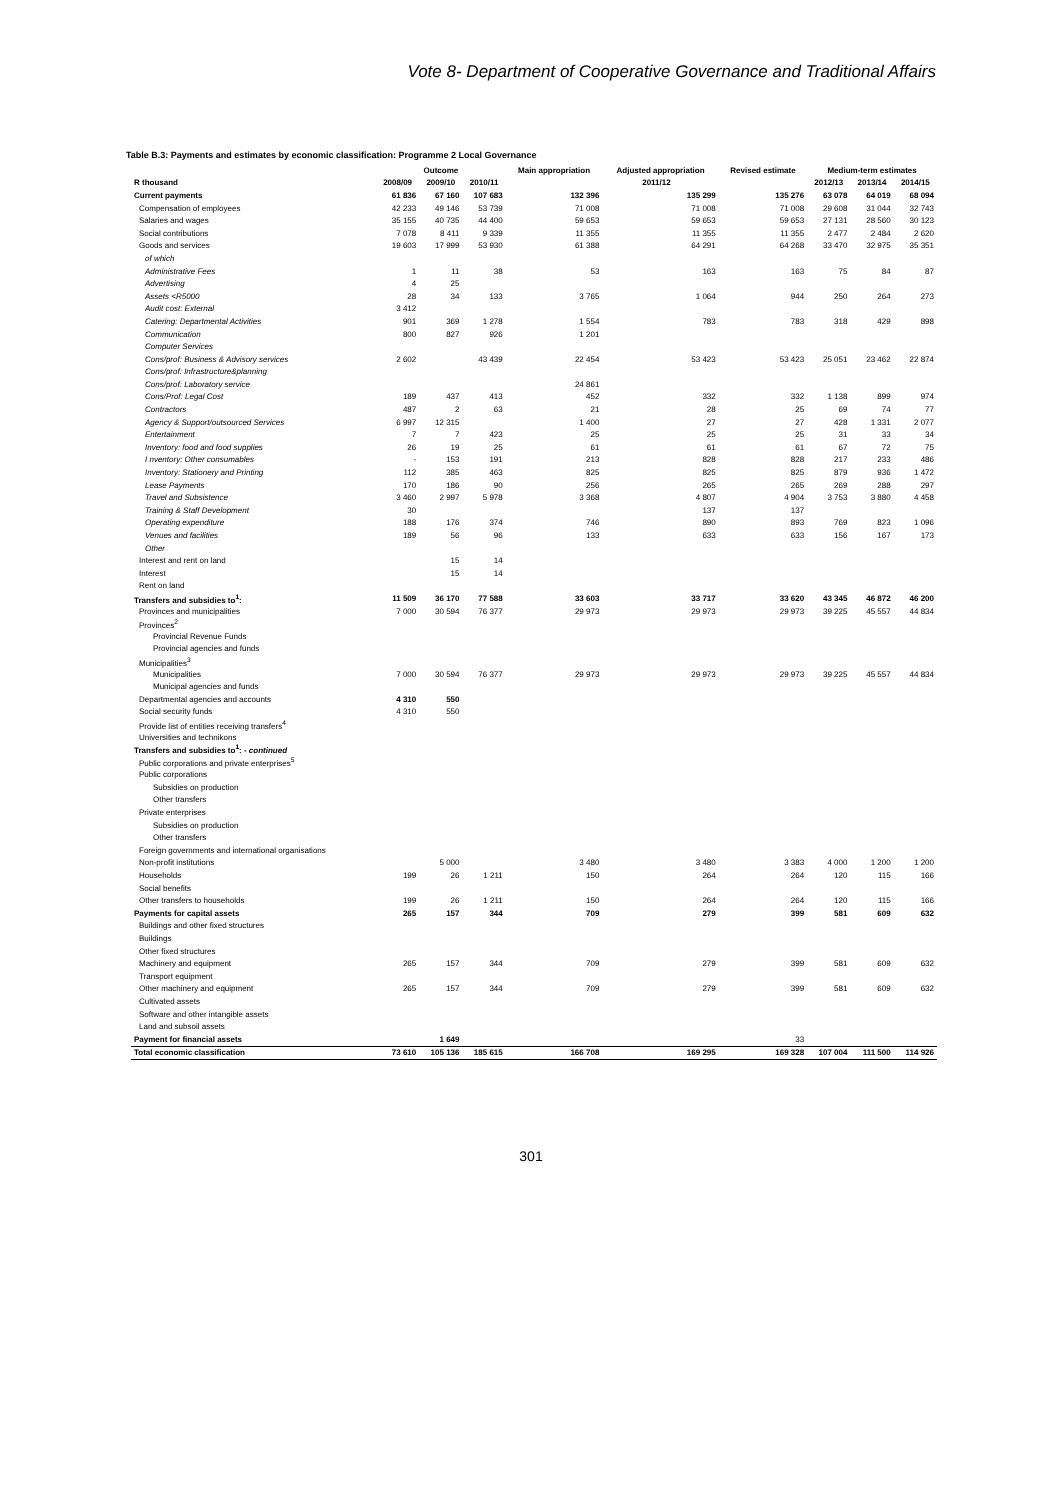Vote 8- Department of Cooperative Governance and Traditional Affairs
Table B.3: Payments and estimates by economic classification: Programme 2 Local Governance
| | Outcome | | | Main appropriation | Adjusted appropriation | Revised estimate | Medium-term estimates | | |
| --- | --- | --- | --- | --- | --- | --- | --- | --- | --- |
| R thousand | 2008/09 | 2009/10 | 2010/11 | 2011/12 | | | 2012/13 | 2013/14 | 2014/15 |
| Current payments | 61 836 | 67 160 | 107 683 | 132 396 | 135 299 | 135 276 | 63 078 | 64 019 | 68 094 |
| Compensation of employees | 42 233 | 49 146 | 53 739 | 71 008 | 71 008 | 71 008 | 29 608 | 31 044 | 32 743 |
| Salaries and wages | 35 155 | 40 735 | 44 400 | 59 653 | 59 653 | 59 653 | 27 131 | 28 560 | 30 123 |
| Social contributions | 7 078 | 8 411 | 9 339 | 11 355 | 11 355 | 11 355 | 2 477 | 2 484 | 2 620 |
| Goods and services | 19 603 | 17 999 | 53 930 | 61 388 | 64 291 | 64 268 | 33 470 | 32 975 | 35 351 |
| of which | | | | | | | | | |
| Administrative Fees | 1 | 11 | 38 | 53 | 163 | 163 | 75 | 84 | 87 |
| Advertising | 4 | 25 | | | | | | | |
| Assets <R5000 | 28 | 34 | 133 | 3 765 | 1 064 | 944 | 250 | 264 | 273 |
| Audit cost: External | 3 412 | | | | | | | | |
| Catering: Departmental Activities | 901 | 369 | 1 278 | 1 554 | 783 | 783 | 318 | 429 | 898 |
| Communication | 800 | 827 | 926 | 1 201 | | | | | |
| Computer Services | | | | | | | | | |
| Cons/prof: Business & Advisory services | 2 602 | | 43 439 | 22 454 | 53 423 | 53 423 | 25 051 | 23 462 | 22 874 |
| Cons/prof: Infrastructure&planning | | | | | | | | | |
| Cons/prof: Laboratory service | | | | 24 861 | | | | | |
| Cons/Prof: Legal Cost | 189 | 437 | 413 | 452 | 332 | 332 | 1 138 | 899 | 974 |
| Contractors | 487 | 2 | 63 | 21 | 28 | 25 | 69 | 74 | 77 |
| Agency & Support/outsourced Services | 6 997 | 12 315 | | 1 400 | 27 | 27 | 428 | 1 331 | 2 077 |
| Entertainment | 7 | 7 | 423 | 25 | 25 | 25 | 31 | 33 | 34 |
| Inventory: food and food supplies | 26 | 19 | 25 | 61 | 61 | 61 | 67 | 72 | 75 |
| I nventory: Other consumables | - | 153 | 191 | 213 | 828 | 828 | 217 | 233 | 486 |
| Inventory: Stationery and Printing | 112 | 385 | 463 | 825 | 825 | 825 | 879 | 936 | 1 472 |
| Lease Payments | 170 | 186 | 90 | 256 | 265 | 265 | 269 | 288 | 297 |
| Travel and Subsistence | 3 460 | 2 997 | 5 978 | 3 368 | 4 807 | 4 904 | 3 753 | 3 880 | 4 458 |
| Training & Staff Development | 30 | | | | 137 | 137 | | | |
| Operating expenditure | 188 | 176 | 374 | 746 | 890 | 893 | 769 | 823 | 1 096 |
| Venues and facilities | 189 | 56 | 96 | 133 | 633 | 633 | 156 | 167 | 173 |
| Other | | | | | | | | | |
| Interest and rent on land | | 15 | 14 | | | | | | |
| Interest | | 15 | 14 | | | | | | |
| Rent on land | | | | | | | | | |
| Transfers and subsidies to<sup>1</sup>: | 11 509 | 36 170 | 77 588 | 33 603 | 33 717 | 33 620 | 43 345 | 46 872 | 46 200 |
| Provinces and municipalities | 7 000 | 30 594 | 76 377 | 29 973 | 29 973 | 29 973 | 39 225 | 45 557 | 44 834 |
| Provinces<sup>2</sup> | | | | | | | | | |
| Provincial Revenue Funds | | | | | | | | | |
| Provincial agencies and funds | | | | | | | | | |
| Municipalities<sup>3</sup> | | | | | | | | | |
| Municipalities | 7 000 | 30 594 | 76 377 | 29 973 | 29 973 | 29 973 | 39 225 | 45 557 | 44 834 |
| Municipal agencies and funds | | | | | | | | | |
| Departmental agencies and accounts | 4 310 | 550 | | | | | | | |
| Social security funds | 4 310 | 550 | | | | | | | |
| Provide list of entities receiving transfers<sup>4</sup> | | | | | | | | | |
| Universities and technikons | | | | | | | | | |
| Transfers and subsidies to<sup>1</sup>: - continued | | | | | | | | | |
| Public corporations and private enterprises<sup>5</sup> | | | | | | | | | |
| Public corporations | | | | | | | | | |
| Subsidies on production | | | | | | | | | |
| Other transfers | | | | | | | | | |
| Private enterprises | | | | | | | | | |
| Subsidies on production | | | | | | | | | |
| Other transfers | | | | | | | | | |
| Foreign governments and international organisations | | | | | | | | | |
| Non-profit institutions | | 5 000 | | 3 480 | 3 480 | 3 383 | 4 000 | 1 200 | 1 200 |
| Households | 199 | 26 | 1 211 | 150 | 264 | 264 | 120 | 115 | 166 |
| Social benefits | | | | | | | | | |
| Other transfers to households | 199 | 26 | 1 211 | 150 | 264 | 264 | 120 | 115 | 166 |
| Payments for capital assets | 265 | 157 | 344 | 709 | 279 | 399 | 581 | 609 | 632 |
| Buildings and other fixed structures | | | | | | | | | |
| Buildings | | | | | | | | | |
| Other fixed structures | | | | | | | | | |
| Machinery and equipment | 265 | 157 | 344 | 709 | 279 | 399 | 581 | 609 | 632 |
| Transport equipment | | | | | | | | | |
| Other machinery and equipment | 265 | 157 | 344 | 709 | 279 | 399 | 581 | 609 | 632 |
| Cultivated assets | | | | | | | | | |
| Software and other intangible assets | | | | | | | | | |
| Land and subsoil assets | | | | | | | | | |
| Payment for financial assets | | 1 649 | | | | 33 | | | |
| Total economic classification | 73 610 | 105 136 | 185 615 | 166 708 | 169 295 | 169 328 | 107 004 | 111 500 | 114 926 |
301